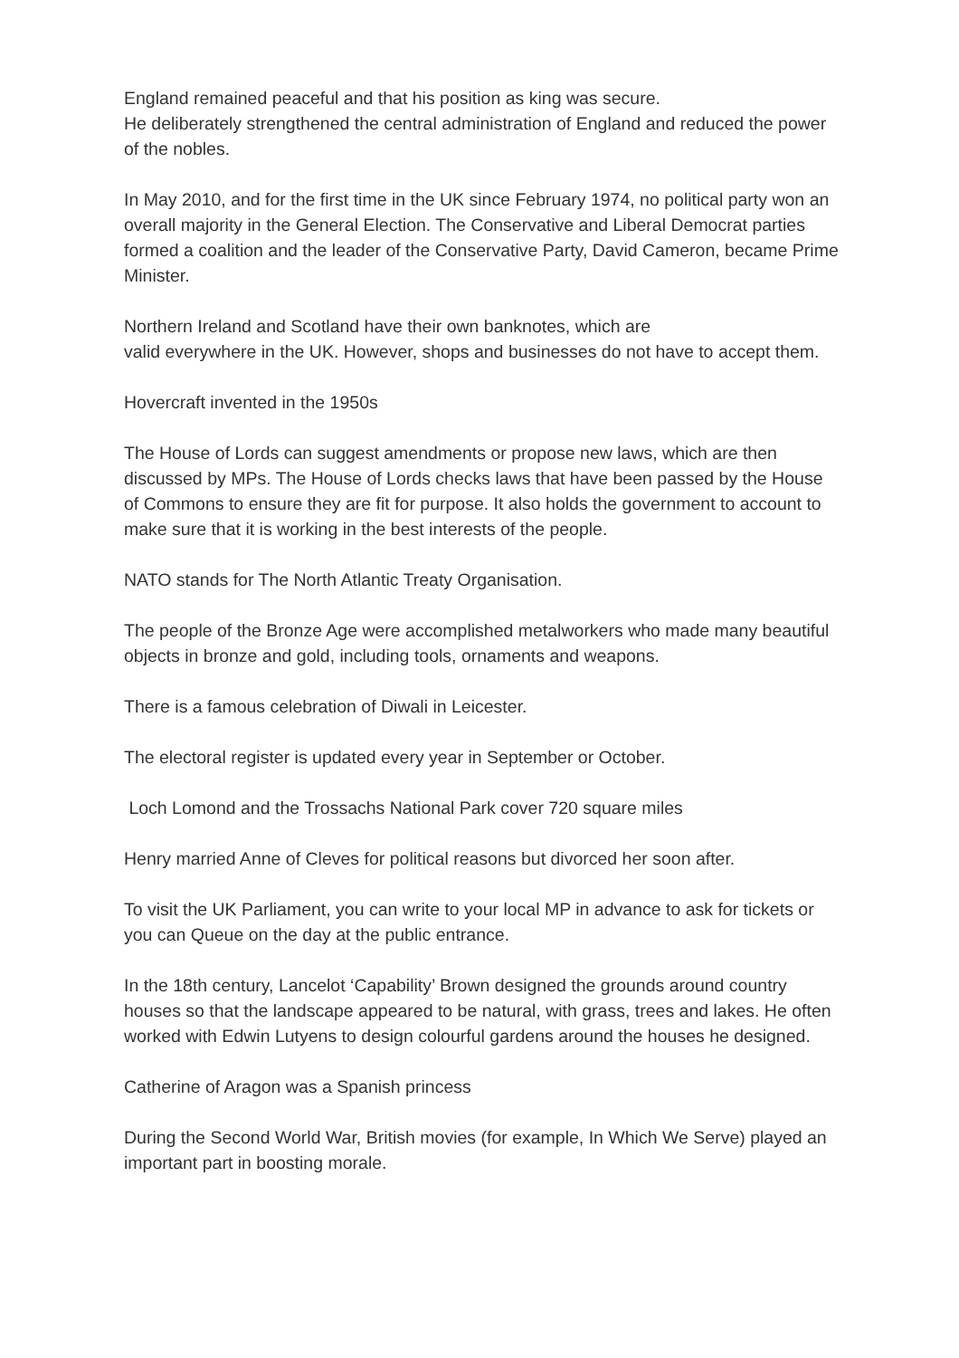England remained peaceful and that his position as king was secure.
He deliberately strengthened the central administration of England and reduced the power of the nobles.
In May 2010, and for the first time in the UK since February 1974, no political party won an overall majority in the General Election. The Conservative and Liberal Democrat parties formed a coalition and the leader of the Conservative Party, David Cameron, became Prime Minister.
Northern Ireland and Scotland have their own banknotes, which are
valid everywhere in the UK. However, shops and businesses do not have to accept them.
Hovercraft invented in the 1950s
The House of Lords can suggest amendments or propose new laws, which are then discussed by MPs. The House of Lords checks laws that have been passed by the House of Commons to ensure they are fit for purpose. It also holds the government to account to make sure that it is working in the best interests of the people.
NATO stands for The North Atlantic Treaty Organisation.
The people of the Bronze Age were accomplished metalworkers who made many beautiful objects in bronze and gold, including tools, ornaments and weapons.
There is a famous celebration of Diwali in Leicester.
The electoral register is updated every year in September or October.
Loch Lomond and the Trossachs National Park cover 720 square miles
Henry married Anne of Cleves for political reasons but divorced her soon after.
To visit the UK Parliament, you can write to your local MP in advance to ask for tickets or you can Queue on the day at the public entrance.
In the 18th century, Lancelot ‘Capability’ Brown designed the grounds around country houses so that the landscape appeared to be natural, with grass, trees and lakes. He often worked with Edwin Lutyens to design colourful gardens around the houses he designed.
Catherine of Aragon was a Spanish princess
During the Second World War, British movies (for example, In Which We Serve) played an important part in boosting morale.